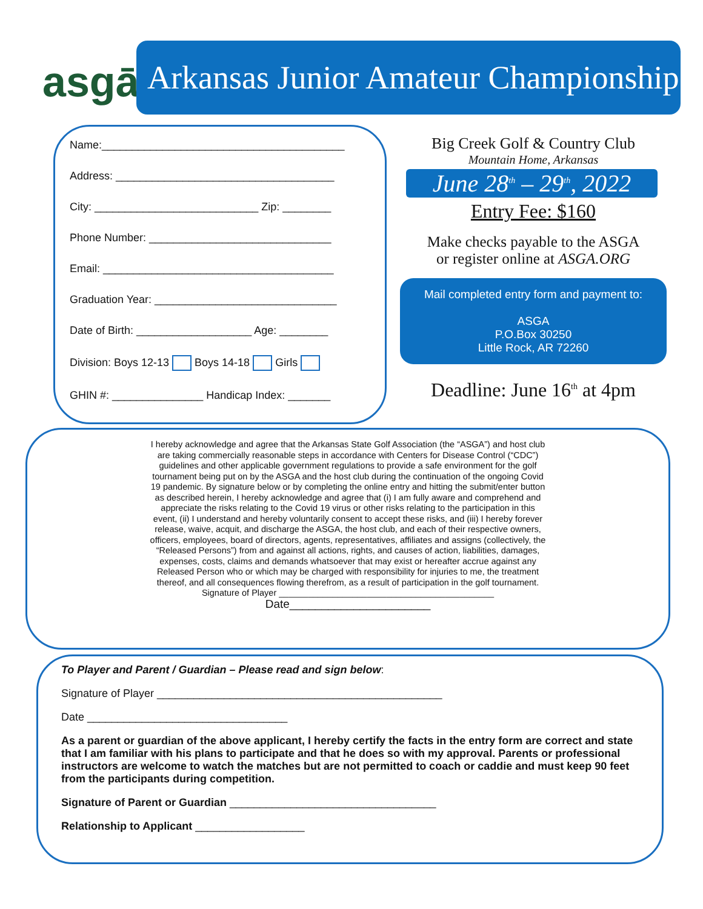asgā
Arkansas Junior Amateur Championship
Name:________________________________________
Address: ____________________________________
City: ___________________________ Zip: ________
Phone Number: ______________________________
Email: ______________________________________
Graduation Year: ______________________________
Date of Birth: ___________________ Age: ________
Division: Boys 12-13 Boys 14-18 Girls
GHIN #: _______________ Handicap Index: _______
Big Creek Golf & Country Club
Mountain Home, Arkansas
June 28<sup>th</sup> – 29<sup>th</sup>, 2022
Entry Fee: $160
Make checks payable to the ASGA
or register online at ASGA.ORG
Mail completed entry form and payment to:
ASGA
P.O.Box 30250
Little Rock, AR 72260
Deadline: June 16<sup>th</sup> at 4pm
I hereby acknowledge and agree that the Arkansas State Golf Association (the “ASGA”) and host club are taking commercially reasonable steps in accordance with Centers for Disease Control (“CDC”) guidelines and other applicable government regulations to provide a safe environment for the golf tournament being put on by the ASGA and the host club during the continuation of the ongoing Covid 19 pandemic. By signature below or by completing the online entry and hitting the submit/enter button as described herein, I hereby acknowledge and agree that (i) I am fully aware and comprehend and appreciate the risks relating to the Covid 19 virus or other risks relating to the participation in this event, (ii) I understand and hereby voluntarily consent to accept these risks, and (iii) I hereby forever release, waive, acquit, and discharge the ASGA, the host club, and each of their respective owners, officers, employees, board of directors, agents, representatives, affiliates and assigns (collectively, the “Released Persons”) from and against all actions, rights, and causes of action, liabilities, damages, expenses, costs, claims and demands whatsoever that may exist or hereafter accrue against any Released Person who or which may be charged with responsibility for injuries to me, the treatment thereof, and all consequences flowing therefrom, as a result of participation in the golf tournament.
Signature of Player ____________________________________________
Date______________________
To Player and Parent / Guardian – Please read and sign below:
Signature of Player _______________________________________________
Date _________________________________
As a parent or guardian of the above applicant, I hereby certify the facts in the entry form are correct and state that I am familiar with his plans to participate and that he does so with my approval. Parents or professional instructors are welcome to watch the matches but are not permitted to coach or caddie and must keep 90 feet from the participants during competition.
Signature of Parent or Guardian __________________________________
Relationship to Applicant __________________